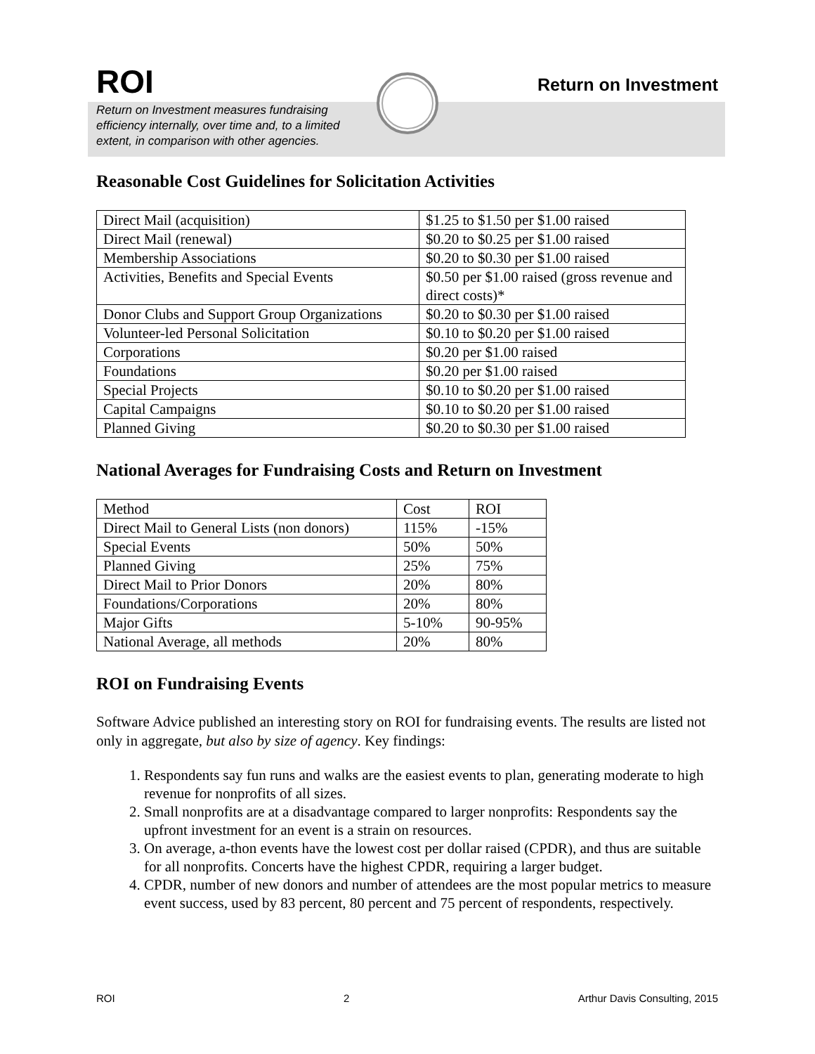ROI
Return on Investment
Return on Investment measures fundraising efficiency internally, over time and, to a limited extent, in comparison with other agencies.
Reasonable Cost Guidelines for Solicitation Activities
| Direct Mail (acquisition) | $1.25 to $1.50 per $1.00 raised |
| Direct Mail (renewal) | $0.20 to $0.25 per $1.00 raised |
| Membership Associations | $0.20 to $0.30 per $1.00 raised |
| Activities, Benefits and Special Events | $0.50 per $1.00 raised (gross revenue and direct costs)* |
| Donor Clubs and Support Group Organizations | $0.20 to $0.30 per $1.00 raised |
| Volunteer-led Personal Solicitation | $0.10 to $0.20 per $1.00 raised |
| Corporations | $0.20 per $1.00 raised |
| Foundations | $0.20 per $1.00 raised |
| Special Projects | $0.10 to $0.20 per $1.00 raised |
| Capital Campaigns | $0.10 to $0.20 per $1.00 raised |
| Planned Giving | $0.20 to $0.30 per $1.00 raised |
National Averages for Fundraising Costs and Return on Investment
| Method | Cost | ROI |
| Direct Mail to General Lists (non donors) | 115% | -15% |
| Special Events | 50% | 50% |
| Planned Giving | 25% | 75% |
| Direct Mail to Prior Donors | 20% | 80% |
| Foundations/Corporations | 20% | 80% |
| Major Gifts | 5-10% | 90-95% |
| National Average, all methods | 20% | 80% |
ROI on Fundraising Events
Software Advice published an interesting story on ROI for fundraising events. The results are listed not only in aggregate, but also by size of agency. Key findings:
1. Respondents say fun runs and walks are the easiest events to plan, generating moderate to high revenue for nonprofits of all sizes.
2. Small nonprofits are at a disadvantage compared to larger nonprofits: Respondents say the upfront investment for an event is a strain on resources.
3. On average, a-thon events have the lowest cost per dollar raised (CPDR), and thus are suitable for all nonprofits. Concerts have the highest CPDR, requiring a larger budget.
4. CPDR, number of new donors and number of attendees are the most popular metrics to measure event success, used by 83 percent, 80 percent and 75 percent of respondents, respectively.
ROI 2 Arthur Davis Consulting, 2015